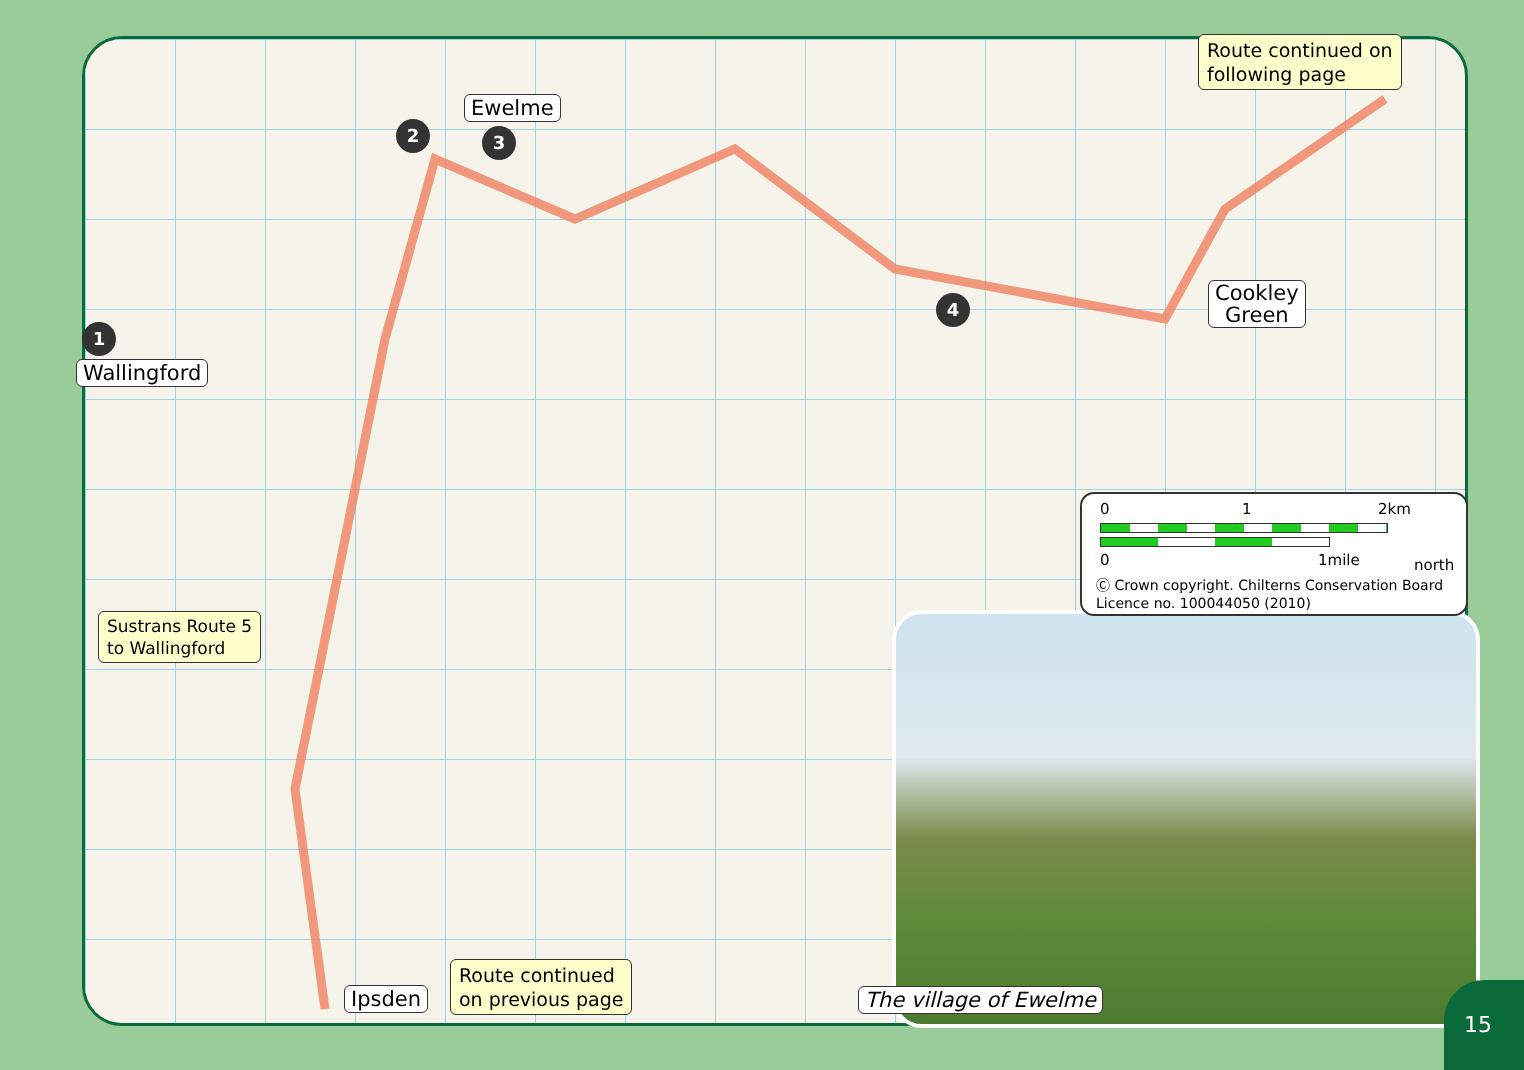Ewelme
Wallingford
Cookley
Green
Ipsden
2 3
1
4
Route continued on
following page
Sustrans Route 5
to Wallingford
Route continued
on previous page
The village of Ewelme
0 1 2km
0 1mile north
Ⓒ Crown copyright. Chilterns Conservation Board
Licence no. 100044050 (2010)
15